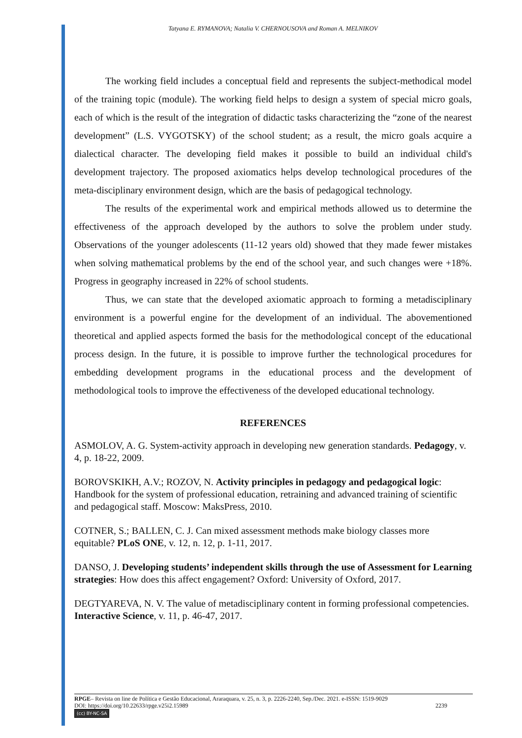Tatyana E. RYMANOVA; Natalia V. CHERNOUSOVA and Roman A. MELNIKOV
The working field includes a conceptual field and represents the subject-methodical model of the training topic (module). The working field helps to design a system of special micro goals, each of which is the result of the integration of didactic tasks characterizing the “zone of the nearest development” (L.S. VYGOTSKY) of the school student; as a result, the micro goals acquire a dialectical character. The developing field makes it possible to build an individual child's development trajectory. The proposed axiomatics helps develop technological procedures of the meta-disciplinary environment design, which are the basis of pedagogical technology.
The results of the experimental work and empirical methods allowed us to determine the effectiveness of the approach developed by the authors to solve the problem under study. Observations of the younger adolescents (11-12 years old) showed that they made fewer mistakes when solving mathematical problems by the end of the school year, and such changes were +18%. Progress in geography increased in 22% of school students.
Thus, we can state that the developed axiomatic approach to forming a metadisciplinary environment is a powerful engine for the development of an individual. The abovementioned theoretical and applied aspects formed the basis for the methodological concept of the educational process design. In the future, it is possible to improve further the technological procedures for embedding development programs in the educational process and the development of methodological tools to improve the effectiveness of the developed educational technology.
REFERENCES
ASMOLOV, A. G. System-activity approach in developing new generation standards. Pedagogy, v. 4, p. 18-22, 2009.
BOROVSKIKH, A.V.; ROZOV, N. Activity principles in pedagogy and pedagogical logic: Handbook for the system of professional education, retraining and advanced training of scientific and pedagogical staff. Moscow: MaksPress, 2010.
COTNER, S.; BALLEN, C. J. Can mixed assessment methods make biology classes more equitable? PLoS ONE, v. 12, n. 12, p. 1-11, 2017.
DANSO, J. Developing students’ independent skills through the use of Assessment for Learning strategies: How does this affect engagement? Oxford: University of Oxford, 2017.
DEGTYAREVA, N. V. The value of metadisciplinary content in forming professional competencies. Interactive Science, v. 11, p. 46-47, 2017.
RPGE– Revista on line de Política e Gestão Educacional, Araraquara, v. 25, n. 3, p. 2226-2240, Sep./Dec. 2021. e-ISSN: 1519-9029
DOI: https://doi.org/10.22633/rpge.v25i2.15989 2239
(cc) BY-NC-SA